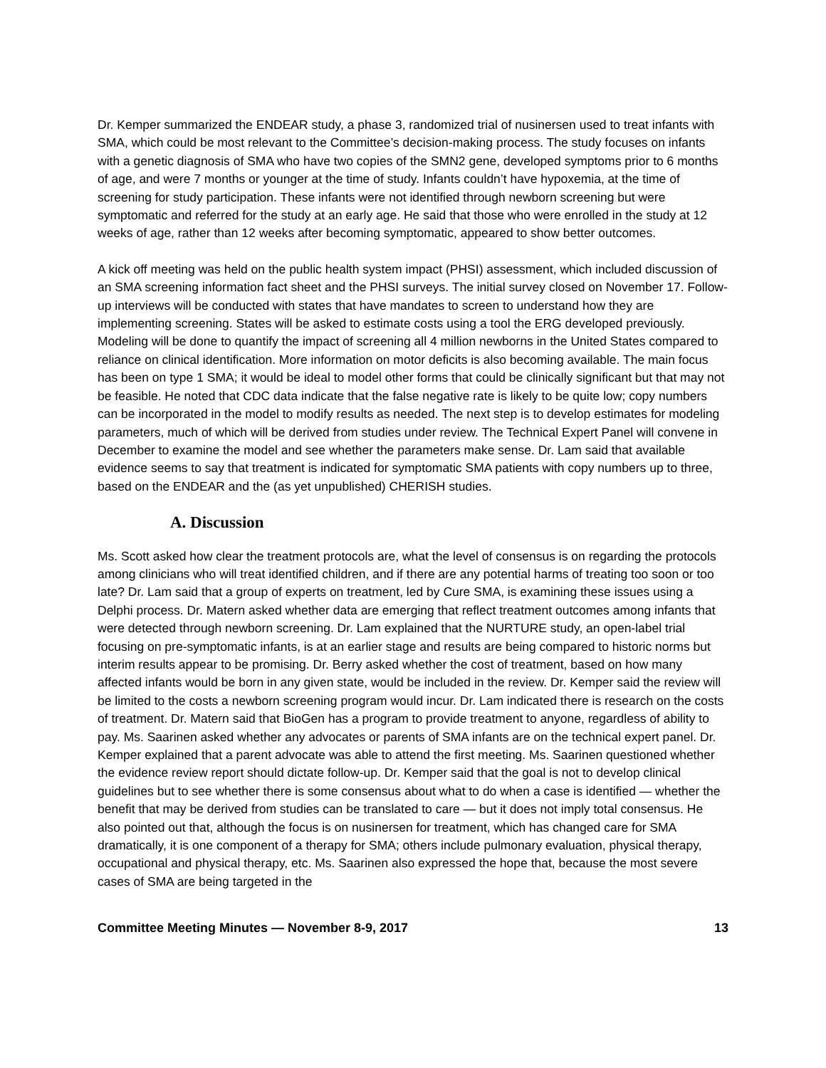Dr. Kemper summarized the ENDEAR study, a phase 3, randomized trial of nusinersen used to treat infants with SMA, which could be most relevant to the Committee’s decision-making process. The study focuses on infants with a genetic diagnosis of SMA who have two copies of the SMN2 gene, developed symptoms prior to 6 months of age, and were 7 months or younger at the time of study. Infants couldn’t have hypoxemia, at the time of screening for study participation. These infants were not identified through newborn screening but were symptomatic and referred for the study at an early age. He said that those who were enrolled in the study at 12 weeks of age, rather than 12 weeks after becoming symptomatic, appeared to show better outcomes.
A kick off meeting was held on the public health system impact (PHSI) assessment, which included discussion of an SMA screening information fact sheet and the PHSI surveys. The initial survey closed on November 17. Follow-up interviews will be conducted with states that have mandates to screen to understand how they are implementing screening. States will be asked to estimate costs using a tool the ERG developed previously. Modeling will be done to quantify the impact of screening all 4 million newborns in the United States compared to reliance on clinical identification. More information on motor deficits is also becoming available. The main focus has been on type 1 SMA; it would be ideal to model other forms that could be clinically significant but that may not be feasible. He noted that CDC data indicate that the false negative rate is likely to be quite low; copy numbers can be incorporated in the model to modify results as needed. The next step is to develop estimates for modeling parameters, much of which will be derived from studies under review. The Technical Expert Panel will convene in December to examine the model and see whether the parameters make sense. Dr. Lam said that available evidence seems to say that treatment is indicated for symptomatic SMA patients with copy numbers up to three, based on the ENDEAR and the (as yet unpublished) CHERISH studies.
A. Discussion
Ms. Scott asked how clear the treatment protocols are, what the level of consensus is on regarding the protocols among clinicians who will treat identified children, and if there are any potential harms of treating too soon or too late? Dr. Lam said that a group of experts on treatment, led by Cure SMA, is examining these issues using a Delphi process. Dr. Matern asked whether data are emerging that reflect treatment outcomes among infants that were detected through newborn screening. Dr. Lam explained that the NURTURE study, an open-label trial focusing on pre-symptomatic infants, is at an earlier stage and results are being compared to historic norms but interim results appear to be promising. Dr. Berry asked whether the cost of treatment, based on how many affected infants would be born in any given state, would be included in the review. Dr. Kemper said the review will be limited to the costs a newborn screening program would incur. Dr. Lam indicated there is research on the costs of treatment. Dr. Matern said that BioGen has a program to provide treatment to anyone, regardless of ability to pay. Ms. Saarinen asked whether any advocates or parents of SMA infants are on the technical expert panel. Dr. Kemper explained that a parent advocate was able to attend the first meeting. Ms. Saarinen questioned whether the evidence review report should dictate follow-up. Dr. Kemper said that the goal is not to develop clinical guidelines but to see whether there is some consensus about what to do when a case is identified — whether the benefit that may be derived from studies can be translated to care — but it does not imply total consensus. He also pointed out that, although the focus is on nusinersen for treatment, which has changed care for SMA dramatically, it is one component of a therapy for SMA; others include pulmonary evaluation, physical therapy, occupational and physical therapy, etc. Ms. Saarinen also expressed the hope that, because the most severe cases of SMA are being targeted in the
Committee Meeting Minutes — November 8-9, 2017 13